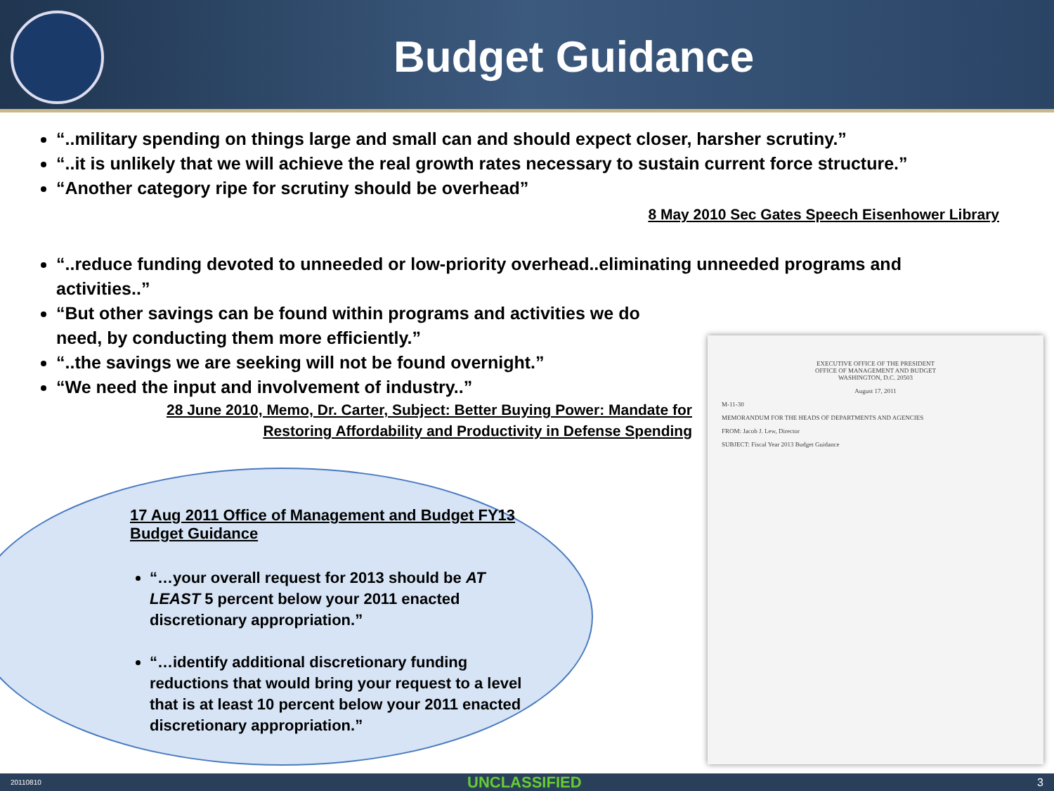Budget Guidance
“..military spending on things large and small can and should expect closer, harsher scrutiny.”
“..it is unlikely that we will achieve the real growth rates necessary to sustain current force structure.”
“Another category ripe for scrutiny should be overhead”
8 May 2010 Sec Gates Speech Eisenhower Library
“..reduce funding devoted to unneeded or low-priority overhead..eliminating unneeded programs and activities..”
“But other savings can be found within programs and activities we do need, by conducting them more efficiently.”
“..the savings we are seeking will not be found overnight.”
“We need the input and involvement of industry..”
28 June 2010, Memo, Dr. Carter, Subject: Better Buying Power: Mandate for
Restoring Affordability and Productivity in Defense Spending
17 Aug 2011 Office of Management and Budget FY13 Budget Guidance
“…your overall request for 2013 should be AT LEAST 5 percent below your 2011 enacted discretionary appropriation.”
“…identify additional discretionary funding reductions that would bring your request to a level that is at least 10 percent below your 2011 enacted discretionary appropriation.”
EXECUTIVE OFFICE OF THE PRESIDENT
OFFICE OF MANAGEMENT AND BUDGET
WASHINGTON, D.C. 20503
August 17, 2011
M-11-30
MEMORANDUM FOR THE HEADS OF DEPARTMENTS AND AGENCIES
FROM: Jacob J. Lew, Director
SUBJECT: Fiscal Year 2013 Budget Guidance
20110810 UNCLASSIFIED 3